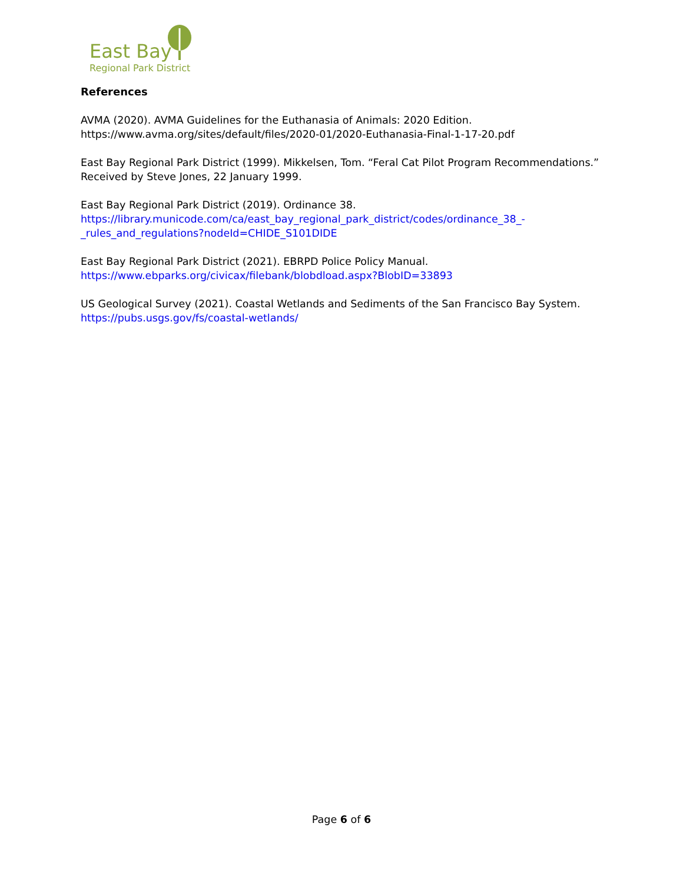East Bay
Regional Park District
References
AVMA (2020). AVMA Guidelines for the Euthanasia of Animals: 2020 Edition.
https://www.avma.org/sites/default/files/2020-01/2020-Euthanasia-Final-1-17-20.pdf
East Bay Regional Park District (1999). Mikkelsen, Tom. “Feral Cat Pilot Program Recommendations.” Received by Steve Jones, 22 January 1999.
East Bay Regional Park District (2019). Ordinance 38.
https://library.municode.com/ca/east_bay_regional_park_district/codes/ordinance_38_-_rules_and_regulations?nodeId=CHIDE_S101DIDE
East Bay Regional Park District (2021). EBRPD Police Policy Manual.
https://www.ebparks.org/civicax/filebank/blobdload.aspx?BlobID=33893
US Geological Survey (2021). Coastal Wetlands and Sediments of the San Francisco Bay System.
https://pubs.usgs.gov/fs/coastal-wetlands/
Page 6 of 6